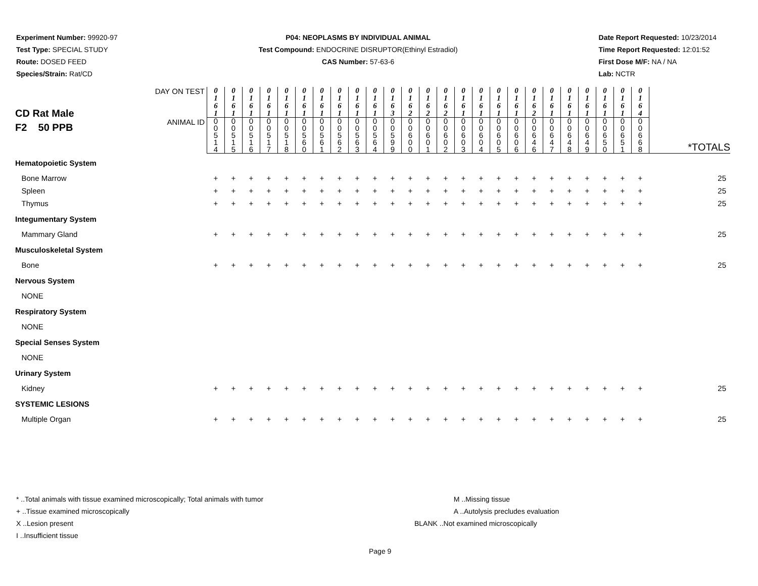Experiment Number: 99920-97
Test Type: SPECIAL STUDY
Route: DOSED FEED
Species/Strain: Rat/CD
P04: NEOPLASMS BY INDIVIDUAL ANIMAL
Test Compound: ENDOCRINE DISRUPTOR(Ethinyl Estradiol)
CAS Number: 57-63-6
Date Report Requested: 10/23/2014
Time Report Requested: 12:01:52
First Dose M/F: NA / NA
Lab: NCTR
| CD Rat Male F2 50 PPB | DAY ON TEST | 0 1 6 1 | 0 1 6 1 | 0 1 6 1 | 0 1 6 1 | 0 1 6 1 | 0 1 6 1 | 0 1 6 1 | 0 1 6 1 | 0 1 6 1 | 0 1 6 1 | 0 1 6 3 | 0 1 6 2 | 0 1 6 2 | 0 1 6 2 | 0 1 6 1 | 0 1 6 1 | 0 1 6 1 | 0 1 6 1 | 0 1 6 2 | 0 1 6 1 | 0 1 6 1 | 0 1 6 1 | 0 1 6 1 | 0 1 6 1 | 0 1 6 4 | |
| | ANIMAL ID | 0 0 5 1 4 | 0 0 5 1 5 | 0 0 5 1 6 | 0 0 5 1 7 | 0 0 5 1 8 | 0 0 5 6 0 | 0 0 5 6 1 | 0 0 5 6 2 | 0 0 5 6 3 | 0 0 5 6 4 | 0 0 5 9 9 | 0 0 6 0 0 | 0 0 6 0 1 | 0 0 6 0 2 | 0 0 6 0 3 | 0 0 6 0 4 | 0 0 6 0 5 | 0 0 6 0 6 | 0 0 6 4 6 | 0 0 6 4 7 | 0 0 6 4 8 | 0 0 6 4 9 | 0 0 6 5 0 | 0 0 6 5 1 | 0 0 6 6 8 | *TOTALS |
| Hematopoietic System | | | | | | | | | | | | | | | | | | | | | | | | | | | |
| Bone Marrow | | + | + | + | + | + | + | + | + | + | + | + | + | + | + | + | + | + | + | + | + | + | + | + | + | + | 25 |
| Spleen | | + | + | + | + | + | + | + | + | + | + | + | + | + | + | + | + | + | + | + | + | + | + | + | + | + | 25 |
| Thymus | | + | + | + | + | + | + | + | + | + | + | + | + | + | + | + | + | + | + | + | + | + | + | + | + | + | 25 |
| Integumentary System | | | | | | | | | | | | | | | | | | | | | | | | | | | |
| Mammary Gland | | + | + | + | + | + | + | + | + | + | + | + | + | + | + | + | + | + | + | + | + | + | + | + | + | + | 25 |
| Musculoskeletal System | | | | | | | | | | | | | | | | | | | | | | | | | | | |
| Bone | | + | + | + | + | + | + | + | + | + | + | + | + | + | + | + | + | + | + | + | + | + | + | + | + | + | 25 |
| Nervous System | | | | | | | | | | | | | | | | | | | | | | | | | | | |
| NONE | | | | | | | | | | | | | | | | | | | | | | | | | | | |
| Respiratory System | | | | | | | | | | | | | | | | | | | | | | | | | | | |
| NONE | | | | | | | | | | | | | | | | | | | | | | | | | | | |
| Special Senses System | | | | | | | | | | | | | | | | | | | | | | | | | | | |
| NONE | | | | | | | | | | | | | | | | | | | | | | | | | | | |
| Urinary System | | | | | | | | | | | | | | | | | | | | | | | | | | | |
| Kidney | | + | + | + | + | + | + | + | + | + | + | + | + | + | + | + | + | + | + | + | + | + | + | + | + | + | 25 |
| SYSTEMIC LESIONS | | | | | | | | | | | | | | | | | | | | | | | | | | | |
| Multiple Organ | | + | + | + | + | + | + | + | + | + | + | + | + | + | + | + | + | + | + | + | + | + | + | + | + | + | 25 |
* ..Total animals with tissue examined microscopically; Total animals with tumor
+ ..Tissue examined microscopically
X ..Lesion present
I ..Insufficient tissue
M ..Missing tissue
A ..Autolysis precludes evaluation
BLANK ..Not examined microscopically
Page 9